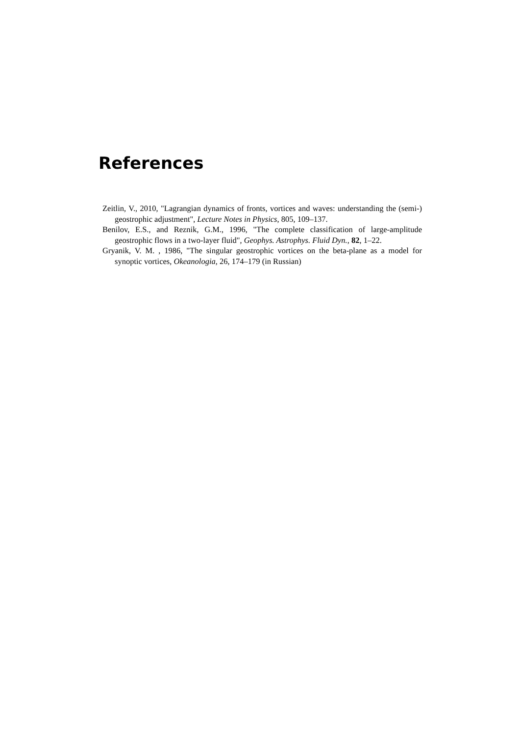References
Zeitlin, V., 2010, "Lagrangian dynamics of fronts, vortices and waves: understanding the (semi-) geostrophic adjustment", Lecture Notes in Physics, 805, 109–137.
Benilov, E.S., and Reznik, G.M., 1996, "The complete classification of large-amplitude geostrophic flows in a two-layer fluid", Geophys. Astrophys. Fluid Dyn., 82, 1–22.
Gryanik, V. M. , 1986, "The singular geostrophic vortices on the beta-plane as a model for synoptic vortices, Okeanologia, 26, 174–179 (in Russian)